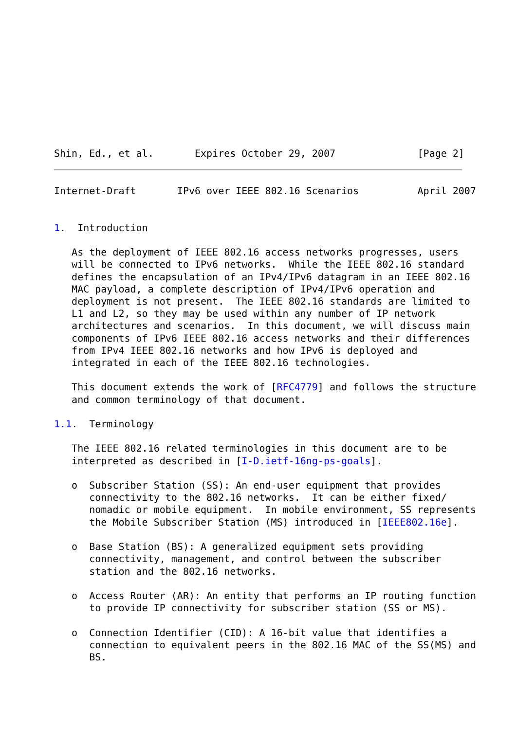Shin, Ed., et al.       Expires October 29, 2007              [Page 2]
Internet-Draft       IPv6 over IEEE 802.16 Scenarios          April 2007


1.  Introduction

   As the deployment of IEEE 802.16 access networks progresses, users
   will be connected to IPv6 networks.  While the IEEE 802.16 standard
   defines the encapsulation of an IPv4/IPv6 datagram in an IEEE 802.16
   MAC payload, a complete description of IPv4/IPv6 operation and
   deployment is not present.  The IEEE 802.16 standards are limited to
   L1 and L2, so they may be used within any number of IP network
   architectures and scenarios.  In this document, we will discuss main
   components of IPv6 IEEE 802.16 access networks and their differences
   from IPv4 IEEE 802.16 networks and how IPv6 is deployed and
   integrated in each of the IEEE 802.16 technologies.

   This document extends the work of [RFC4779] and follows the structure
   and common terminology of that document.

1.1.  Terminology

   The IEEE 802.16 related terminologies in this document are to be
   interpreted as described in [I-D.ietf-16ng-ps-goals].

   o  Subscriber Station (SS): An end-user equipment that provides
      connectivity to the 802.16 networks.  It can be either fixed/
      nomadic or mobile equipment.  In mobile environment, SS represents
      the Mobile Subscriber Station (MS) introduced in [IEEE802.16e].

   o  Base Station (BS): A generalized equipment sets providing
      connectivity, management, and control between the subscriber
      station and the 802.16 networks.

   o  Access Router (AR): An entity that performs an IP routing function
      to provide IP connectivity for subscriber station (SS or MS).

   o  Connection Identifier (CID): A 16-bit value that identifies a
      connection to equivalent peers in the 802.16 MAC of the SS(MS) and
      BS.